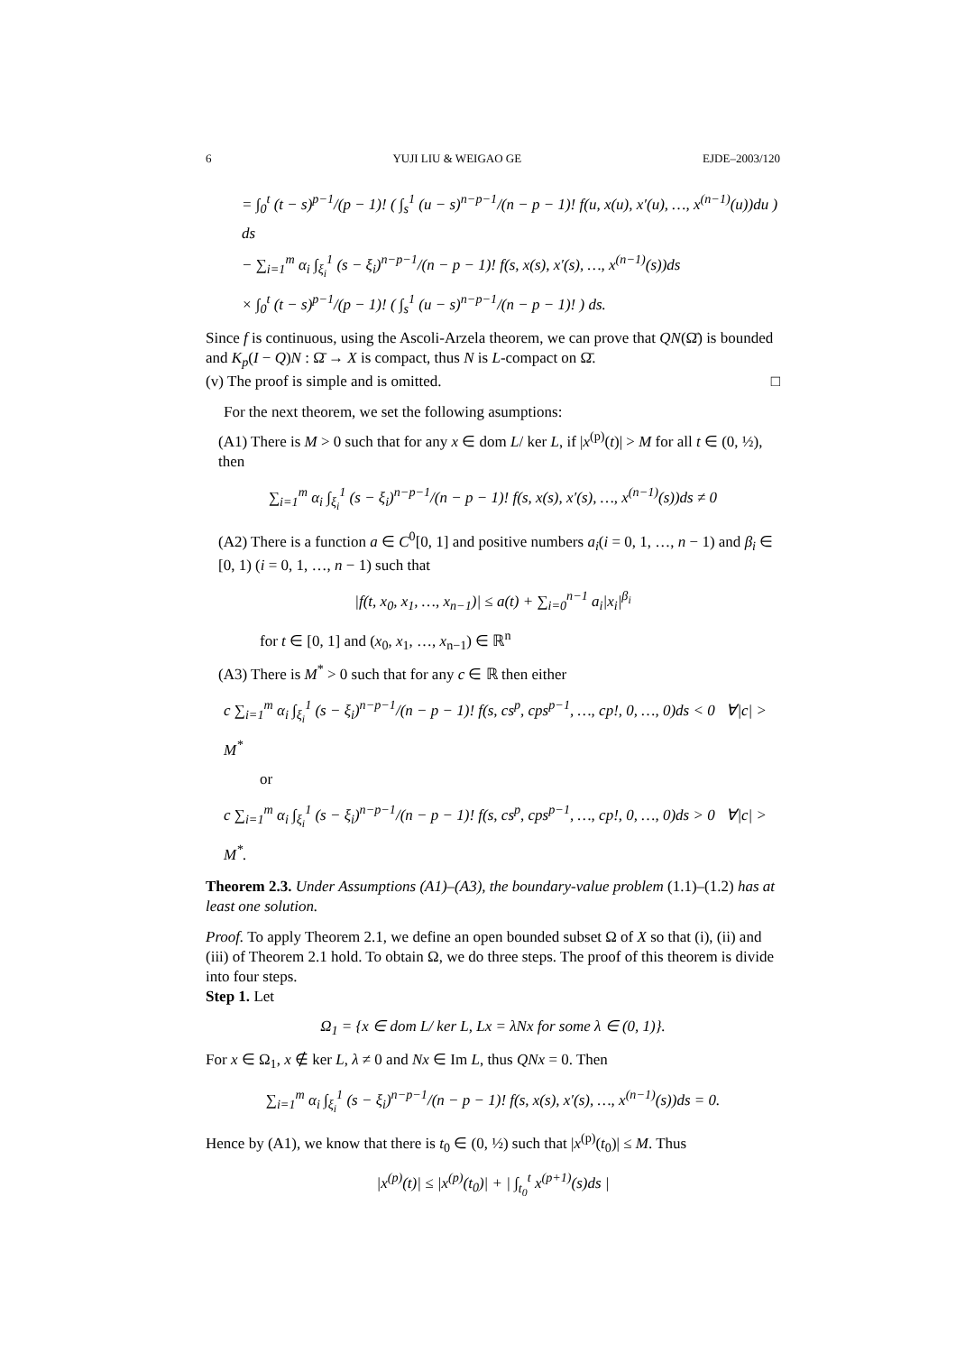6 YUJI LIU & WEIGAO GE EJDE–2003/120
= ∫<sub>0</sub><sup>t</sup> (t − s)<sup>p−1</sup>/(p − 1)! ( ∫<sub>s</sub><sup>1</sup> (u − s)<sup>n−p−1</sup>/(n − p − 1)! f(u, x(u), x′(u), …, x<sup>(n−1)</sup>(u))du ) ds
− ∑<sub>i=1</sub><sup>m</sup> α<sub>i</sub> ∫<sub>ξ<sub>i</sub></sub><sup>1</sup> (s − ξ<sub>i</sub>)<sup>n−p−1</sup>/(n − p − 1)! f(s, x(s), x′(s), …, x<sup>(n−1)</sup>(s))ds
× ∫<sub>0</sub><sup>t</sup> (t − s)<sup>p−1</sup>/(p − 1)! ( ∫<sub>s</sub><sup>1</sup> (u − s)<sup>n−p−1</sup>/(n − p − 1)! ) ds.
Since f is continuous, using the Ascoli-Arzela theorem, we can prove that QN(Ω̄) is bounded and K<sub>p</sub>(I − Q)N : Ω̄ → X is compact, thus N is L-compact on Ω̄.
(v) The proof is simple and is omitted. □
For the next theorem, we set the following asumptions:
(A1) There is M > 0 such that for any x ∈ dom L/ ker L, if |x<sup>(p)</sup>(t)| > M for all t ∈ (0, ½), then
∑<sub>i=1</sub><sup>m</sup> α<sub>i</sub> ∫<sub>ξ<sub>i</sub></sub><sup>1</sup> (s − ξ<sub>i</sub>)<sup>n−p−1</sup>/(n − p − 1)! f(s, x(s), x′(s), …, x<sup>(n−1)</sup>(s))ds ≠ 0
(A2) There is a function a ∈ C<sup>0</sup>[0, 1] and positive numbers a<sub>i</sub>(i = 0, 1, …, n − 1) and β<sub>i</sub> ∈ [0, 1) (i = 0, 1, …, n − 1) such that
|f(t, x<sub>0</sub>, x<sub>1</sub>, …, x<sub>n−1</sub>)| ≤ a(t) + ∑<sub>i=0</sub><sup>n−1</sup> a<sub>i</sub>|x<sub>i</sub>|<sup>β<sub>i</sub></sup>
for t ∈ [0, 1] and (x<sub>0</sub>, x<sub>1</sub>, …, x<sub>n−1</sub>) ∈ ℝ<sup>n</sup>
(A3) There is M<sup>*</sup> > 0 such that for any c ∈ ℝ then either
c ∑<sub>i=1</sub><sup>m</sup> α<sub>i</sub> ∫<sub>ξ<sub>i</sub></sub><sup>1</sup> (s − ξ<sub>i</sub>)<sup>n−p−1</sup>/(n − p − 1)! f(s, cs<sup>p</sup>, cps<sup>p−1</sup>, …, cp!, 0, …, 0)ds < 0 ∀|c| > M<sup>*</sup>
or
c ∑<sub>i=1</sub><sup>m</sup> α<sub>i</sub> ∫<sub>ξ<sub>i</sub></sub><sup>1</sup> (s − ξ<sub>i</sub>)<sup>n−p−1</sup>/(n − p − 1)! f(s, cs<sup>p</sup>, cps<sup>p−1</sup>, …, cp!, 0, …, 0)ds > 0 ∀|c| > M<sup>*</sup>.
Theorem 2.3. Under Assumptions (A1)–(A3), the boundary-value problem (1.1)–(1.2) has at least one solution.
Proof. To apply Theorem 2.1, we define an open bounded subset Ω of X so that (i), (ii) and (iii) of Theorem 2.1 hold. To obtain Ω, we do three steps. The proof of this theorem is divide into four steps.
Step 1. Let
Ω<sub>1</sub> = {x ∈ dom L/ ker L, Lx = λNx for some λ ∈ (0, 1)}.
For x ∈ Ω<sub>1</sub>, x ∉ ker L, λ ≠ 0 and Nx ∈ Im L, thus QNx = 0. Then
∑<sub>i=1</sub><sup>m</sup> α<sub>i</sub> ∫<sub>ξ<sub>i</sub></sub><sup>1</sup> (s − ξ<sub>i</sub>)<sup>n−p−1</sup>/(n − p − 1)! f(s, x(s), x′(s), …, x<sup>(n−1)</sup>(s))ds = 0.
Hence by (A1), we know that there is t<sub>0</sub> ∈ (0, ½) such that |x<sup>(p)</sup>(t<sub>0</sub>)| ≤ M. Thus
|x<sup>(p)</sup>(t)| ≤ |x<sup>(p)</sup>(t<sub>0</sub>)| + | ∫<sub>t<sub>0</sub></sub><sup>t</sup> x<sup>(p+1)</sup>(s)ds |